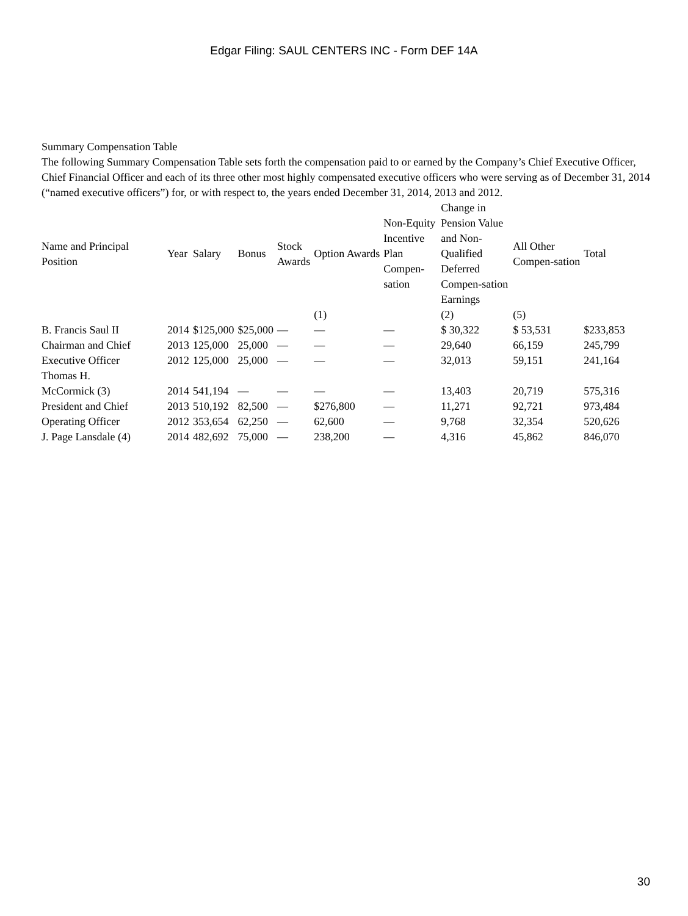Edgar Filing: SAUL CENTERS INC - Form DEF 14A
Summary Compensation Table
The following Summary Compensation Table sets forth the compensation paid to or earned by the Company’s Chief Executive Officer, Chief Financial Officer and each of its three other most highly compensated executive officers who were serving as of December 31, 2014 (“named executive officers”) for, or with respect to, the years ended December 31, 2014, 2013 and 2012.
| Name and Principal Position | Year | Salary | Bonus | Stock Awards | Option Awards | Non-Equity Incentive Plan Compen-sation | Change in Pension Value and Non-Qualified Deferred Compen-sation Earnings | All Other Compen-sation | Total |
| --- | --- | --- | --- | --- | --- | --- | --- | --- | --- |
| | | | | | (1) | | (2) | (5) | |
| B. Francis Saul II | 2014 | $125,000 | $25,000 | — | — | — | $ 30,322 | $ 53,531 | $233,853 |
| Chairman and Chief | 2013 | 125,000 | 25,000 | — | — | — | 29,640 | 66,159 | 245,799 |
| Executive Officer | 2012 | 125,000 | 25,000 | — | — | — | 32,013 | 59,151 | 241,164 |
| Thomas H. McCormick (3) | 2014 | 541,194 | — | — | — | — | 13,403 | 20,719 | 575,316 |
| President and Chief | 2013 | 510,192 | 82,500 | — | $276,800 | — | 11,271 | 92,721 | 973,484 |
| Operating Officer | 2012 | 353,654 | 62,250 | — | 62,600 | — | 9,768 | 32,354 | 520,626 |
| J. Page Lansdale (4) | 2014 | 482,692 | 75,000 | — | 238,200 | — | 4,316 | 45,862 | 846,070 |
30